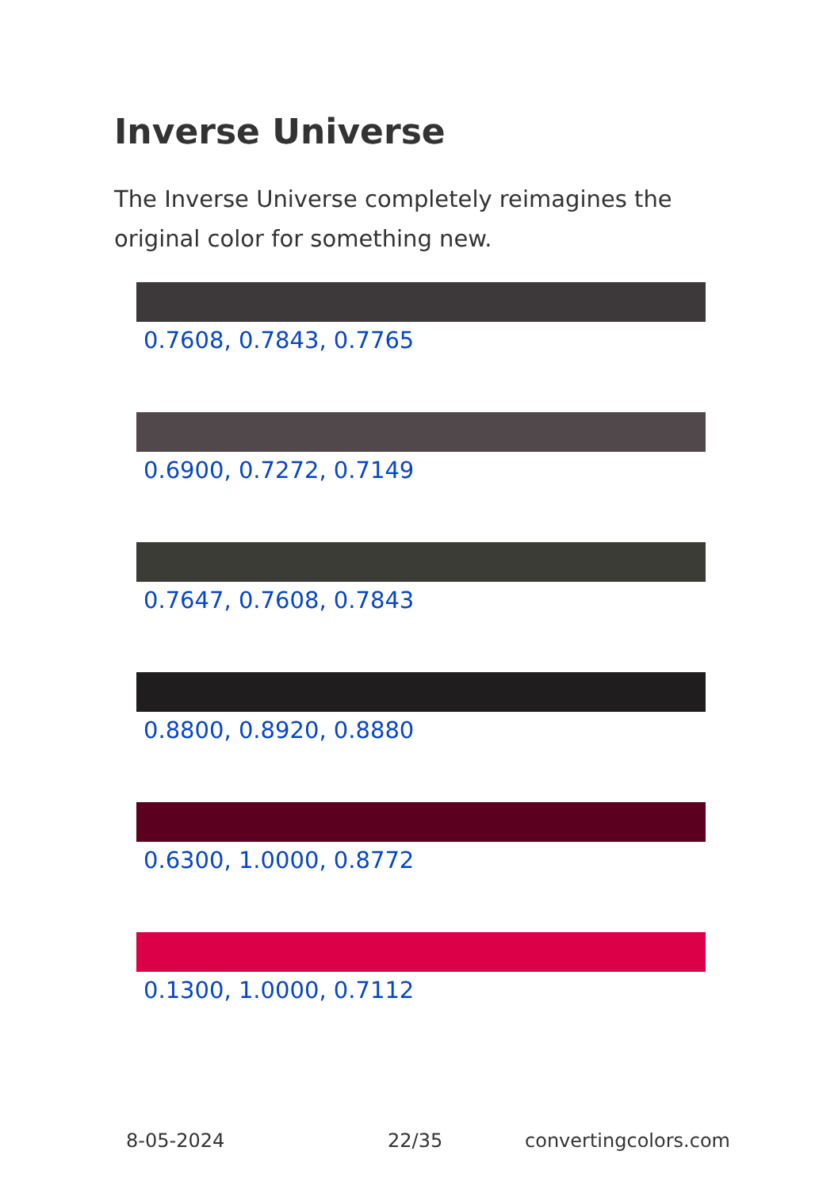Inverse Universe
The Inverse Universe completely reimagines the original color for something new.
0.7608, 0.7843, 0.7765
0.6900, 0.7272, 0.7149
0.7647, 0.7608, 0.7843
0.8800, 0.8920, 0.8880
0.6300, 1.0000, 0.8772
0.1300, 1.0000, 0.7112
8-05-2024 22/35 convertingcolors.com